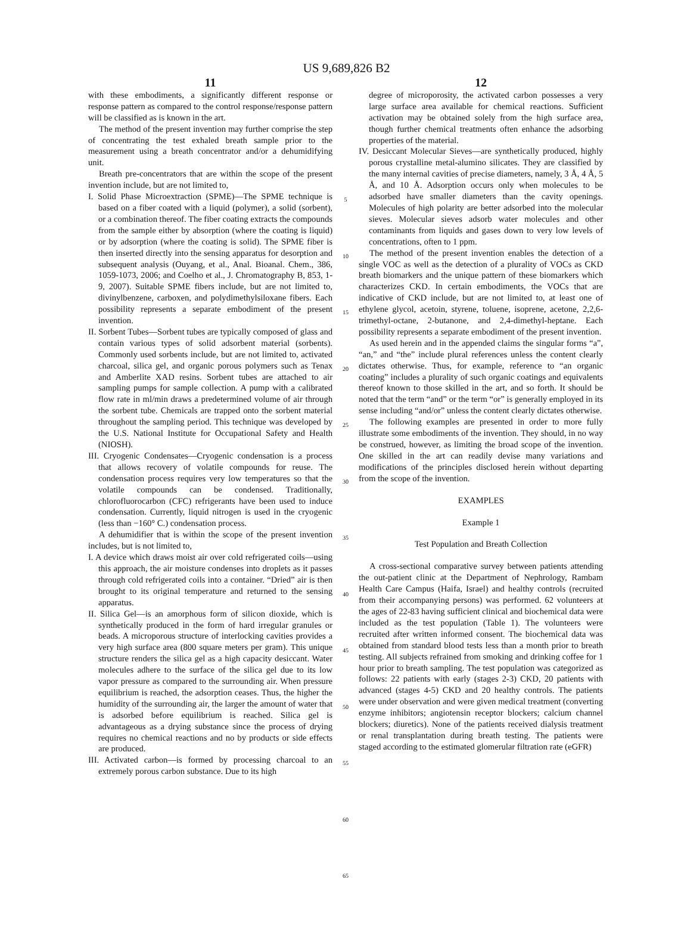US 9,689,826 B2
11
with these embodiments, a significantly different response or response pattern as compared to the control response/response pattern will be classified as is known in the art.
The method of the present invention may further comprise the step of concentrating the test exhaled breath sample prior to the measurement using a breath concentrator and/or a dehumidifying unit.
Breath pre-concentrators that are within the scope of the present invention include, but are not limited to,
I. Solid Phase Microextraction (SPME)—The SPME technique is based on a fiber coated with a liquid (polymer), a solid (sorbent), or a combination thereof. The fiber coating extracts the compounds from the sample either by absorption (where the coating is liquid) or by adsorption (where the coating is solid). The SPME fiber is then inserted directly into the sensing apparatus for desorption and subsequent analysis (Ouyang, et al., Anal. Bioanal. Chem., 386, 1059-1073, 2006; and Coelho et al., J. Chromatography B, 853, 1-9, 2007). Suitable SPME fibers include, but are not limited to, divinylbenzene, carboxen, and polydimethylsiloxane fibers. Each possibility represents a separate embodiment of the present invention.
II. Sorbent Tubes—Sorbent tubes are typically composed of glass and contain various types of solid adsorbent material (sorbents). Commonly used sorbents include, but are not limited to, activated charcoal, silica gel, and organic porous polymers such as Tenax and Amberlite XAD resins. Sorbent tubes are attached to air sampling pumps for sample collection. A pump with a calibrated flow rate in ml/min draws a predetermined volume of air through the sorbent tube. Chemicals are trapped onto the sorbent material throughout the sampling period. This technique was developed by the U.S. National Institute for Occupational Safety and Health (NIOSH).
III. Cryogenic Condensates—Cryogenic condensation is a process that allows recovery of volatile compounds for reuse. The condensation process requires very low temperatures so that the volatile compounds can be condensed. Traditionally, chlorofluorocarbon (CFC) refrigerants have been used to induce condensation. Currently, liquid nitrogen is used in the cryogenic (less than −160° C.) condensation process.
A dehumidifier that is within the scope of the present invention includes, but is not limited to,
I. A device which draws moist air over cold refrigerated coils—using this approach, the air moisture condenses into droplets as it passes through cold refrigerated coils into a container. “Dried” air is then brought to its original temperature and returned to the sensing apparatus.
II. Silica Gel—is an amorphous form of silicon dioxide, which is synthetically produced in the form of hard irregular granules or beads. A microporous structure of interlocking cavities provides a very high surface area (800 square meters per gram). This unique structure renders the silica gel as a high capacity desiccant. Water molecules adhere to the surface of the silica gel due to its low vapor pressure as compared to the surrounding air. When pressure equilibrium is reached, the adsorption ceases. Thus, the higher the humidity of the surrounding air, the larger the amount of water that is adsorbed before equilibrium is reached. Silica gel is advantageous as a drying substance since the process of drying requires no chemical reactions and no by products or side effects are produced.
III. Activated carbon—is formed by processing charcoal to an extremely porous carbon substance. Due to its high
5
10
15
20
25
30
35
40
45
50
55
60
65
12
degree of microporosity, the activated carbon possesses a very large surface area available for chemical reactions. Sufficient activation may be obtained solely from the high surface area, though further chemical treatments often enhance the adsorbing properties of the material.
IV. Desiccant Molecular Sieves—are synthetically produced, highly porous crystalline metal-alumino silicates. They are classified by the many internal cavities of precise diameters, namely, 3 Å, 4 Å, 5 Å, and 10 Å. Adsorption occurs only when molecules to be adsorbed have smaller diameters than the cavity openings. Molecules of high polarity are better adsorbed into the molecular sieves. Molecular sieves adsorb water molecules and other contaminants from liquids and gases down to very low levels of concentrations, often to 1 ppm.
The method of the present invention enables the detection of a single VOC as well as the detection of a plurality of VOCs as CKD breath biomarkers and the unique pattern of these biomarkers which characterizes CKD. In certain embodiments, the VOCs that are indicative of CKD include, but are not limited to, at least one of ethylene glycol, acetoin, styrene, toluene, isoprene, acetone, 2,2,6-trimethyl-octane, 2-butanone, and 2,4-dimethyl-heptane. Each possibility represents a separate embodiment of the present invention.
As used herein and in the appended claims the singular forms “a”, “an,” and “the” include plural references unless the content clearly dictates otherwise. Thus, for example, reference to “an organic coating” includes a plurality of such organic coatings and equivalents thereof known to those skilled in the art, and so forth. It should be noted that the term “and” or the term “or” is generally employed in its sense including “and/or” unless the content clearly dictates otherwise.
The following examples are presented in order to more fully illustrate some embodiments of the invention. They should, in no way be construed, however, as limiting the broad scope of the invention. One skilled in the art can readily devise many variations and modifications of the principles disclosed herein without departing from the scope of the invention.
EXAMPLES
Example 1
Test Population and Breath Collection
A cross-sectional comparative survey between patients attending the out-patient clinic at the Department of Nephrology, Rambam Health Care Campus (Haifa, Israel) and healthy controls (recruited from their accompanying persons) was performed. 62 volunteers at the ages of 22-83 having sufficient clinical and biochemical data were included as the test population (Table 1). The volunteers were recruited after written informed consent. The biochemical data was obtained from standard blood tests less than a month prior to breath testing. All subjects refrained from smoking and drinking coffee for 1 hour prior to breath sampling. The test population was categorized as follows: 22 patients with early (stages 2-3) CKD, 20 patients with advanced (stages 4-5) CKD and 20 healthy controls. The patients were under observation and were given medical treatment (converting enzyme inhibitors; angiotensin receptor blockers; calcium channel blockers; diuretics). None of the patients received dialysis treatment or renal transplantation during breath testing. The patients were staged according to the estimated glomerular filtration rate (eGFR)